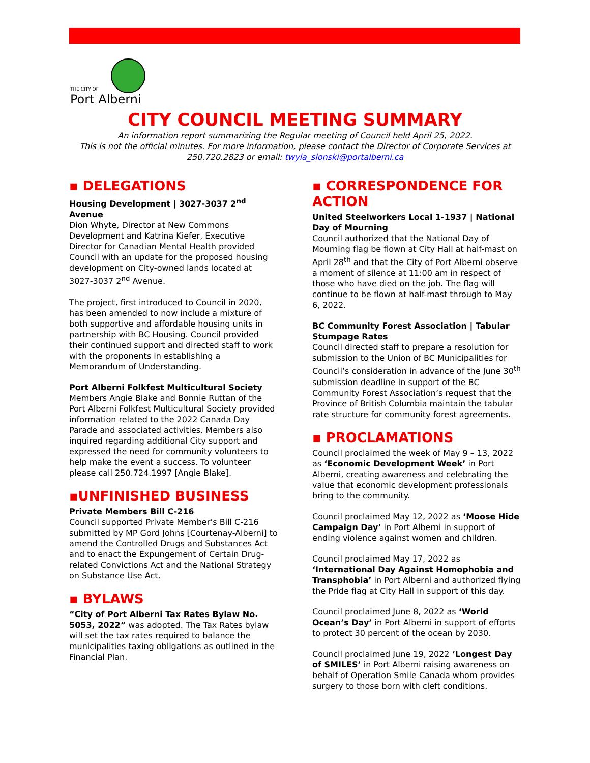THE CITY OF
Port Alberni
CITY COUNCIL MEETING SUMMARY
An information report summarizing the Regular meeting of Council held April 25, 2022.
This is not the official minutes. For more information, please contact the Director of Corporate Services at 250.720.2823 or email: twyla_slonski@portalberni.ca
▪ DELEGATIONS
Housing Development | 3027-3037 2<sup>nd</sup> Avenue
Dion Whyte, Director at New Commons Development and Katrina Kiefer, Executive Director for Canadian Mental Health provided Council with an update for the proposed housing development on City-owned lands located at 3027-3037 2<sup>nd</sup> Avenue.
The project, first introduced to Council in 2020, has been amended to now include a mixture of both supportive and affordable housing units in partnership with BC Housing. Council provided their continued support and directed staff to work with the proponents in establishing a Memorandum of Understanding.
Port Alberni Folkfest Multicultural Society
Members Angie Blake and Bonnie Ruttan of the Port Alberni Folkfest Multicultural Society provided information related to the 2022 Canada Day Parade and associated activities. Members also inquired regarding additional City support and expressed the need for community volunteers to help make the event a success. To volunteer please call 250.724.1997 [Angie Blake].
▪UNFINISHED BUSINESS
Private Members Bill C-216
Council supported Private Member’s Bill C-216 submitted by MP Gord Johns [Courtenay-Alberni] to amend the Controlled Drugs and Substances Act and to enact the Expungement of Certain Drug-related Convictions Act and the National Strategy on Substance Use Act.
▪ BYLAWS
“City of Port Alberni Tax Rates Bylaw No. 5053, 2022” was adopted. The Tax Rates bylaw will set the tax rates required to balance the municipalities taxing obligations as outlined in the Financial Plan.
▪ CORRESPONDENCE FOR ACTION
United Steelworkers Local 1-1937 | National Day of Mourning
Council authorized that the National Day of Mourning flag be flown at City Hall at half-mast on April 28<sup>th</sup> and that the City of Port Alberni observe a moment of silence at 11:00 am in respect of those who have died on the job. The flag will continue to be flown at half-mast through to May 6, 2022.
BC Community Forest Association | Tabular Stumpage Rates
Council directed staff to prepare a resolution for submission to the Union of BC Municipalities for Council’s consideration in advance of the June 30<sup>th</sup> submission deadline in support of the BC Community Forest Association’s request that the Province of British Columbia maintain the tabular rate structure for community forest agreements.
▪ PROCLAMATIONS
Council proclaimed the week of May 9 – 13, 2022 as ‘Economic Development Week’ in Port Alberni, creating awareness and celebrating the value that economic development professionals bring to the community.
Council proclaimed May 12, 2022 as ‘Moose Hide Campaign Day’ in Port Alberni in support of ending violence against women and children.
Council proclaimed May 17, 2022 as ‘International Day Against Homophobia and Transphobia’ in Port Alberni and authorized flying the Pride flag at City Hall in support of this day.
Council proclaimed June 8, 2022 as ‘World Ocean’s Day’ in Port Alberni in support of efforts to protect 30 percent of the ocean by 2030.
Council proclaimed June 19, 2022 ‘Longest Day of SMILES’ in Port Alberni raising awareness on behalf of Operation Smile Canada whom provides surgery to those born with cleft conditions.